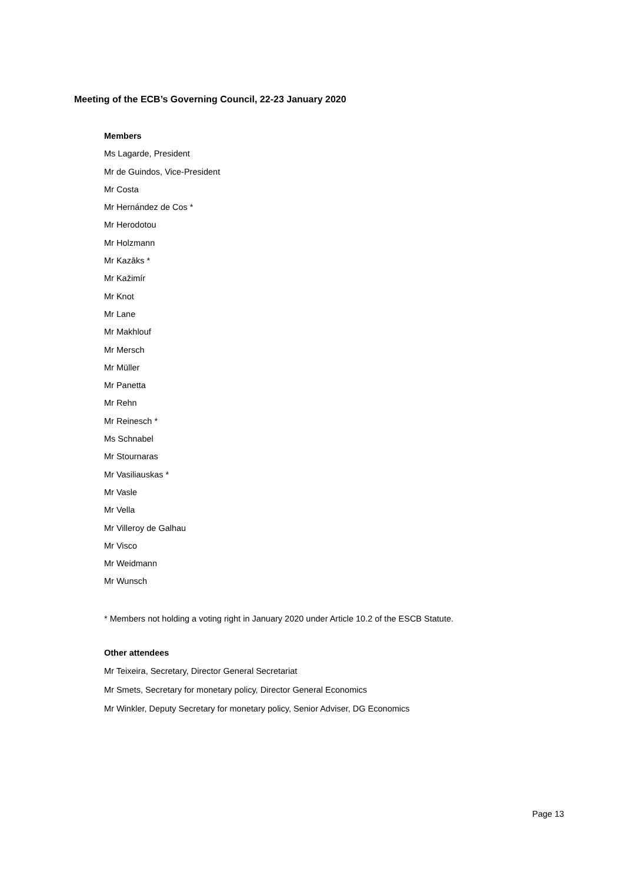Meeting of the ECB’s Governing Council, 22-23 January 2020
Members
Ms Lagarde, President
Mr de Guindos, Vice-President
Mr Costa
Mr Hernández de Cos *
Mr Herodotou
Mr Holzmann
Mr Kazāks *
Mr Kažimír
Mr Knot
Mr Lane
Mr Makhlouf
Mr Mersch
Mr Müller
Mr Panetta
Mr Rehn
Mr Reinesch *
Ms Schnabel
Mr Stournaras
Mr Vasiliauskas *
Mr Vasle
Mr Vella
Mr Villeroy de Galhau
Mr Visco
Mr Weidmann
Mr Wunsch
* Members not holding a voting right in January 2020 under Article 10.2 of the ESCB Statute.
Other attendees
Mr Teixeira, Secretary, Director General Secretariat
Mr Smets, Secretary for monetary policy, Director General Economics
Mr Winkler, Deputy Secretary for monetary policy, Senior Adviser, DG Economics
Page 13